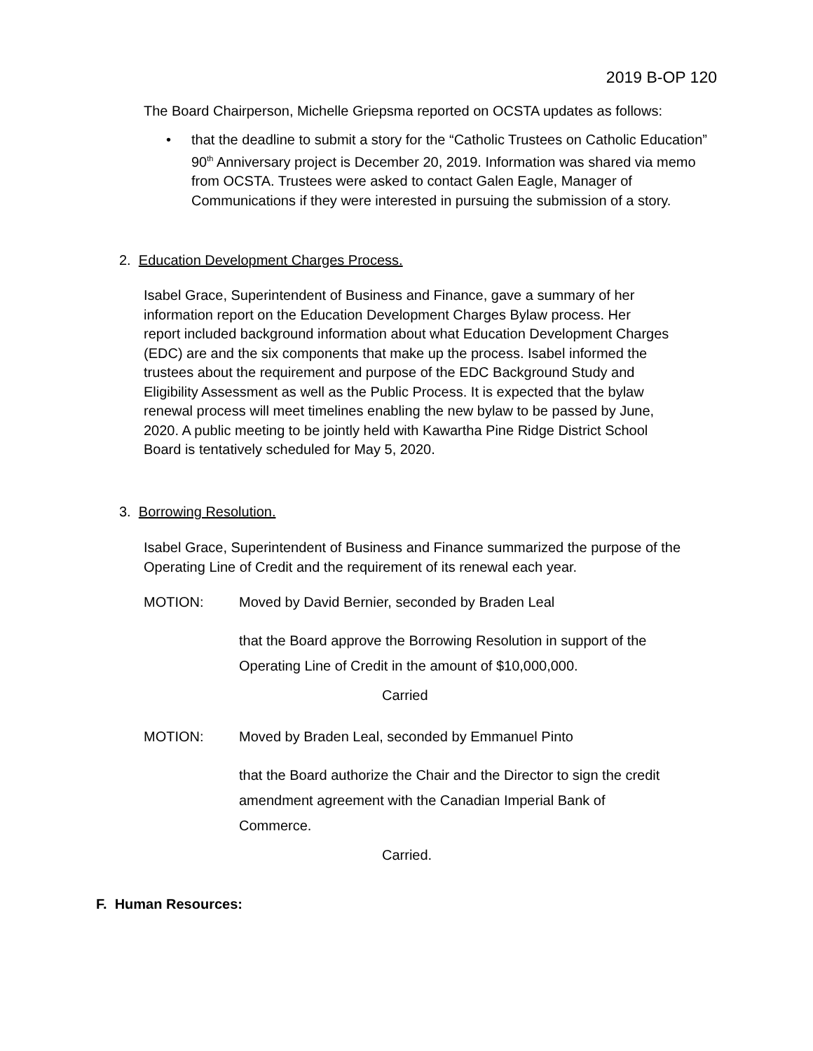2019 B-OP 120
The Board Chairperson, Michelle Griepsma reported on OCSTA updates as follows:
• that the deadline to submit a story for the “Catholic Trustees on Catholic Education” 90<sup>th</sup> Anniversary project is December 20, 2019. Information was shared via memo from OCSTA. Trustees were asked to contact Galen Eagle, Manager of Communications if they were interested in pursuing the submission of a story.
2. Education Development Charges Process.
Isabel Grace, Superintendent of Business and Finance, gave a summary of her information report on the Education Development Charges Bylaw process. Her report included background information about what Education Development Charges (EDC) are and the six components that make up the process. Isabel informed the trustees about the requirement and purpose of the EDC Background Study and Eligibility Assessment as well as the Public Process. It is expected that the bylaw renewal process will meet timelines enabling the new bylaw to be passed by June, 2020. A public meeting to be jointly held with Kawartha Pine Ridge District School Board is tentatively scheduled for May 5, 2020.
3. Borrowing Resolution.
Isabel Grace, Superintendent of Business and Finance summarized the purpose of the Operating Line of Credit and the requirement of its renewal each year.
MOTION: Moved by David Bernier, seconded by Braden Leal
that the Board approve the Borrowing Resolution in support of the Operating Line of Credit in the amount of $10,000,000.
Carried
MOTION: Moved by Braden Leal, seconded by Emmanuel Pinto
that the Board authorize the Chair and the Director to sign the credit amendment agreement with the Canadian Imperial Bank of Commerce.
Carried.
F. Human Resources: